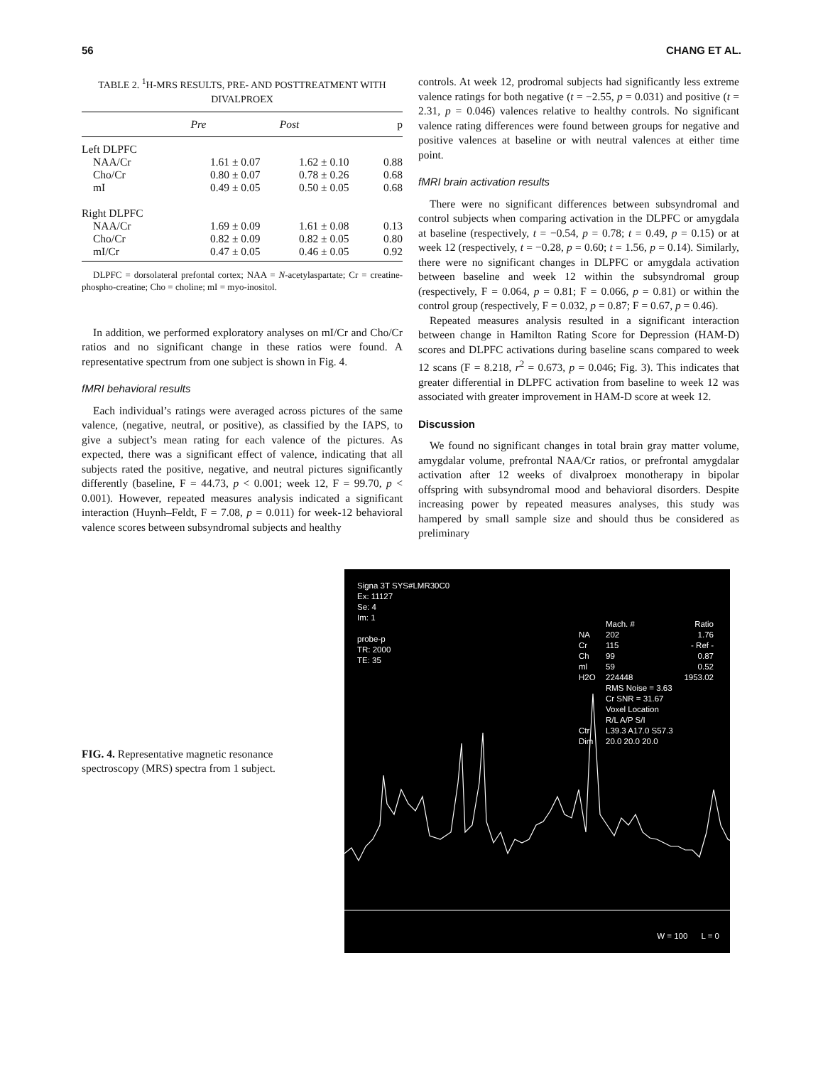56 CHANG ET AL.
TABLE 2. <sup>1</sup>H-MRS RESULTS, PRE- AND POSTTREATMENT WITH DIVALPROEX
| | Pre | Post | p |
| --- | --- | --- | --- |
| Left DLPFC | | | |
| NAA/Cr | 1.61 ± 0.07 | 1.62 ± 0.10 | 0.88 |
| Cho/Cr | 0.80 ± 0.07 | 0.78 ± 0.26 | 0.68 |
| mI | 0.49 ± 0.05 | 0.50 ± 0.05 | 0.68 |
| Right DLPFC | | | |
| NAA/Cr | 1.69 ± 0.09 | 1.61 ± 0.08 | 0.13 |
| Cho/Cr | 0.82 ± 0.09 | 0.82 ± 0.05 | 0.80 |
| mI/Cr | 0.47 ± 0.05 | 0.46 ± 0.05 | 0.92 |
DLPFC = dorsolateral prefontal cortex; NAA = N-acetylaspartate; Cr = creatine-phospho-creatine; Cho = choline; mI = myo-inositol.
In addition, we performed exploratory analyses on mI/Cr and Cho/Cr ratios and no significant change in these ratios were found. A representative spectrum from one subject is shown in Fig. 4.
fMRI behavioral results
Each individual’s ratings were averaged across pictures of the same valence, (negative, neutral, or positive), as classified by the IAPS, to give a subject’s mean rating for each valence of the pictures. As expected, there was a significant effect of valence, indicating that all subjects rated the positive, negative, and neutral pictures significantly differently (baseline, F = 44.73, p < 0.001; week 12, F = 99.70, p < 0.001). However, repeated measures analysis indicated a significant interaction (Huynh–Feldt, F = 7.08, p = 0.011) for week-12 behavioral valence scores between subsyndromal subjects and healthy
controls. At week 12, prodromal subjects had significantly less extreme valence ratings for both negative (t = −2.55, p = 0.031) and positive (t = 2.31, p = 0.046) valences relative to healthy controls. No significant valence rating differences were found between groups for negative and positive valences at baseline or with neutral valences at either time point.
fMRI brain activation results
There were no significant differences between subsyndromal and control subjects when comparing activation in the DLPFC or amygdala at baseline (respectively, t = −0.54, p = 0.78; t = 0.49, p = 0.15) or at week 12 (respectively, t = −0.28, p = 0.60; t = 1.56, p = 0.14). Similarly, there were no significant changes in DLPFC or amygdala activation between baseline and week 12 within the subsyndromal group (respectively, F = 0.064, p = 0.81; F = 0.066, p = 0.81) or within the control group (respectively, F = 0.032, p = 0.87; F = 0.67, p = 0.46).
Repeated measures analysis resulted in a significant interaction between change in Hamilton Rating Score for Depression (HAM-D) scores and DLPFC activations during baseline scans compared to week 12 scans (F = 8.218, r<sup>2</sup> = 0.673, p = 0.046; Fig. 3). This indicates that greater differential in DLPFC activation from baseline to week 12 was associated with greater improvement in HAM-D score at week 12.
Discussion
We found no significant changes in total brain gray matter volume, amygdalar volume, prefrontal NAA/Cr ratios, or prefrontal amygdalar activation after 12 weeks of divalproex monotherapy in bipolar offspring with subsyndromal mood and behavioral disorders. Despite increasing power by repeated measures analyses, this study was hampered by small sample size and should thus be considered as preliminary
FIG. 4. Representative magnetic resonance spectroscopy (MRS) spectra from 1 subject.
Signa 3T SYS#LMR30C0
Ex: 11127
Se: 4
Im: 1
probe-p
TR: 2000
TE: 35
| | Mach. # | Ratio |
| NA | 202 | 1.76 |
| Cr | 115 | - Ref - |
| Ch | 99 | 0.87 |
| ml | 59 | 0.52 |
| H2O | 224448 | 1953.02 |
| | RMS Noise = 3.63 | |
| | Cr SNR = 31.67 | |
| | Voxel Location | |
| | R/L A/P S/I | |
| Ctr | L39.3 A17.0 S57.3 | |
| Dim | 20.0 20.0 20.0 | |
W = 100 L = 0